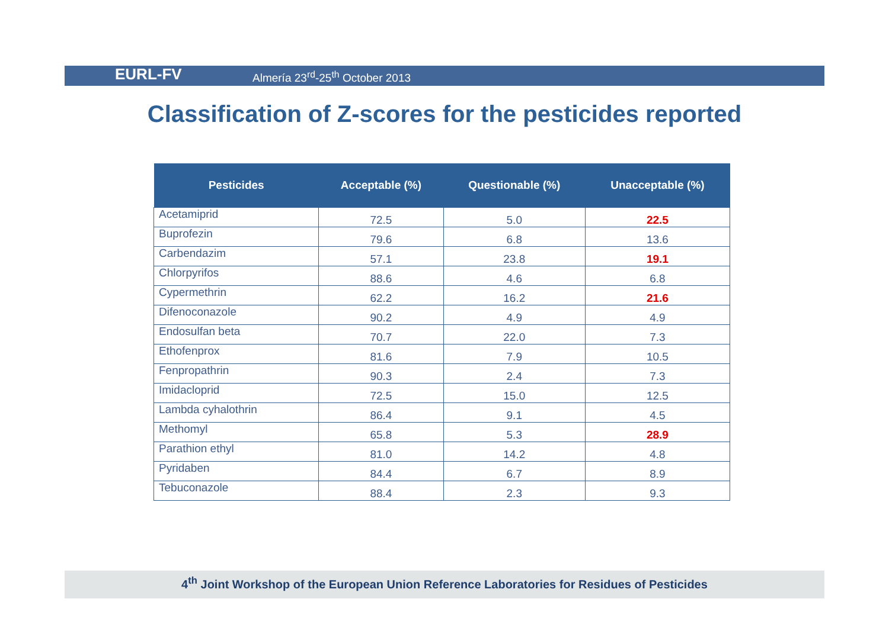EURL-FV
Almería 23<sup>rd</sup>-25<sup>th</sup> October 2013
Classification of Z-scores for the pesticides reported
| Pesticides | Acceptable (%) | Questionable (%) | Unacceptable (%) |
| --- | --- | --- | --- |
| Acetamiprid | 72.5 | 5.0 | 22.5 |
| Buprofezin | 79.6 | 6.8 | 13.6 |
| Carbendazim | 57.1 | 23.8 | 19.1 |
| Chlorpyrifos | 88.6 | 4.6 | 6.8 |
| Cypermethrin | 62.2 | 16.2 | 21.6 |
| Difenoconazole | 90.2 | 4.9 | 4.9 |
| Endosulfan beta | 70.7 | 22.0 | 7.3 |
| Ethofenprox | 81.6 | 7.9 | 10.5 |
| Fenpropathrin | 90.3 | 2.4 | 7.3 |
| Imidacloprid | 72.5 | 15.0 | 12.5 |
| Lambda cyhalothrin | 86.4 | 9.1 | 4.5 |
| Methomyl | 65.8 | 5.3 | 28.9 |
| Parathion ethyl | 81.0 | 14.2 | 4.8 |
| Pyridaben | 84.4 | 6.7 | 8.9 |
| Tebuconazole | 88.4 | 2.3 | 9.3 |
4<sup>th</sup> Joint Workshop of the European Union Reference Laboratories for Residues of Pesticides